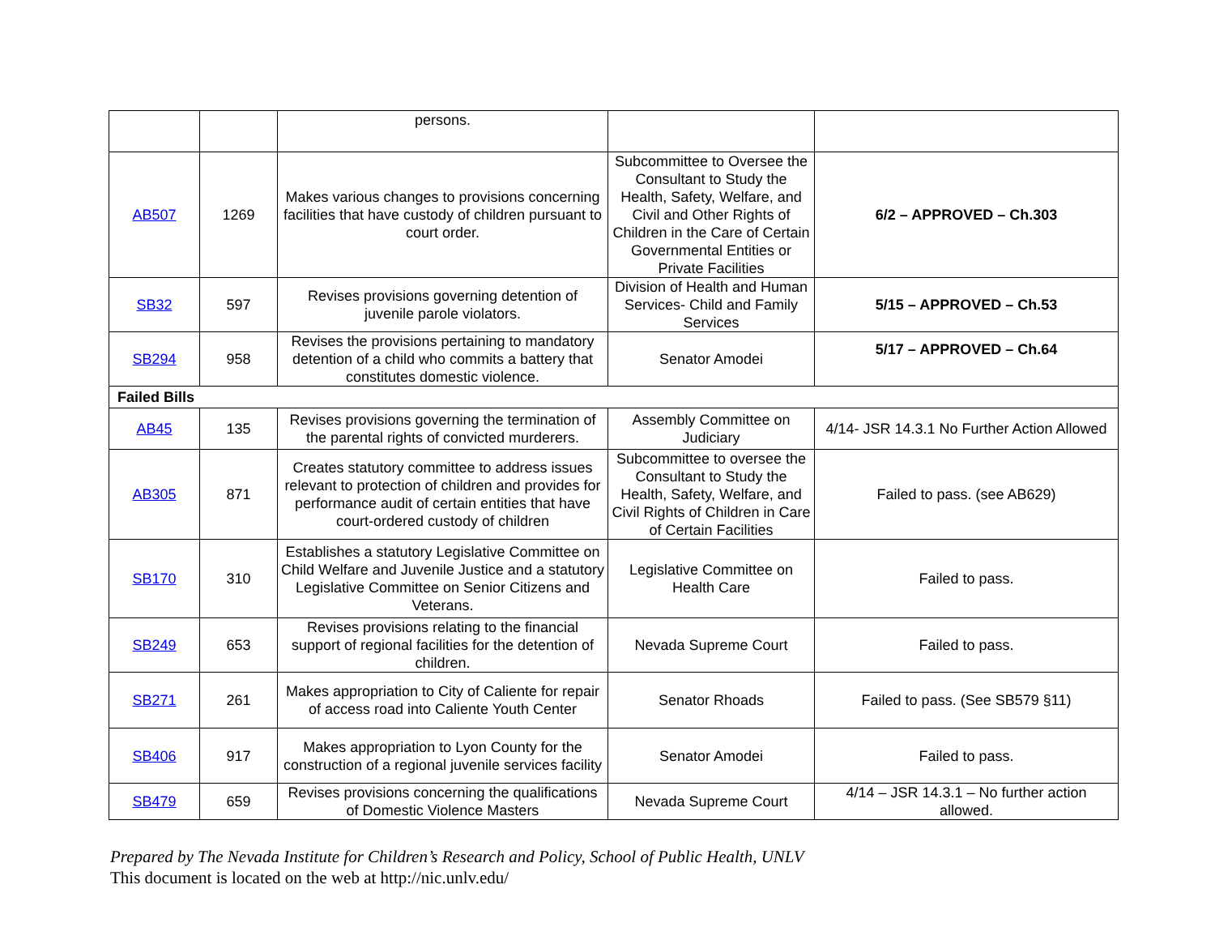| | | persons. | | |
| AB507 | 1269 | Makes various changes to provisions concerning facilities that have custody of children pursuant to court order. | Subcommittee to Oversee the Consultant to Study the Health, Safety, Welfare, and Civil and Other Rights of Children in the Care of Certain Governmental Entities or Private Facilities | 6/2 – APPROVED – Ch.303 |
| SB32 | 597 | Revises provisions governing detention of juvenile parole violators. | Division of Health and Human Services- Child and Family Services | 5/15 – APPROVED – Ch.53 |
| SB294 | 958 | Revises the provisions pertaining to mandatory detention of a child who commits a battery that constitutes domestic violence. | Senator Amodei | 5/17 – APPROVED – Ch.64 |
| Failed Bills | | | | |
| AB45 | 135 | Revises provisions governing the termination of the parental rights of convicted murderers. | Assembly Committee on Judiciary | 4/14- JSR 14.3.1 No Further Action Allowed |
| AB305 | 871 | Creates statutory committee to address issues relevant to protection of children and provides for performance audit of certain entities that have court-ordered custody of children | Subcommittee to oversee the Consultant to Study the Health, Safety, Welfare, and Civil Rights of Children in Care of Certain Facilities | Failed to pass. (see AB629) |
| SB170 | 310 | Establishes a statutory Legislative Committee on Child Welfare and Juvenile Justice and a statutory Legislative Committee on Senior Citizens and Veterans. | Legislative Committee on Health Care | Failed to pass. |
| SB249 | 653 | Revises provisions relating to the financial support of regional facilities for the detention of children. | Nevada Supreme Court | Failed to pass. |
| SB271 | 261 | Makes appropriation to City of Caliente for repair of access road into Caliente Youth Center | Senator Rhoads | Failed to pass. (See SB579 §11) |
| SB406 | 917 | Makes appropriation to Lyon County for the construction of a regional juvenile services facility | Senator Amodei | Failed to pass. |
| SB479 | 659 | Revises provisions concerning the qualifications of Domestic Violence Masters | Nevada Supreme Court | 4/14 – JSR 14.3.1 – No further action allowed. |
Prepared by The Nevada Institute for Children’s Research and Policy, School of Public Health, UNLV
This document is located on the web at http://nic.unlv.edu/